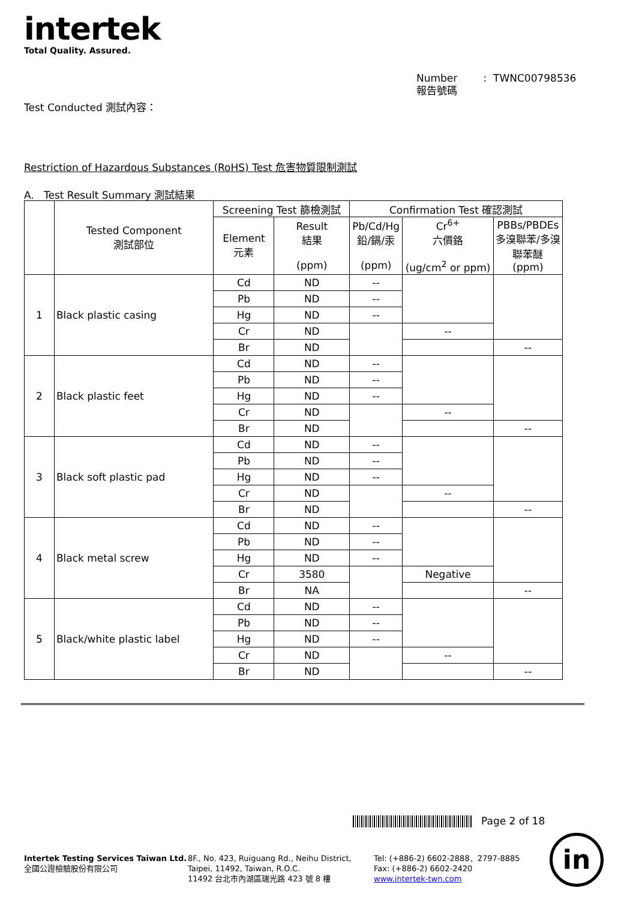intertek
Total Quality. Assured.
Number : TWNC00798536
報告號碼
Test Conducted 測試內容：
Restriction of Hazardous Substances (RoHS) Test 危害物質限制測試
A. Test Result Summary 測試結果
| | Tested Component 測試部位 | Screening Test 篩檢測試 | | Confirmation Test 確認測試 | | |
| --- | --- | --- | --- | --- | --- | --- |
| | | Element 元素 | Result 結果 (ppm) | Pb/Cd/Hg 鉛/鎘/汞 (ppm) | Cr<sup>6+</sup> 六價鉻 (ug/cm<sup>2</sup> or ppm) | PBBs/PBDEs 多溴聯苯/多溴聯苯醚 (ppm) |
| 1 | Black plastic casing | Cd | ND | -- | | |
| | | Pb | ND | -- | | |
| | | Hg | ND | -- | | |
| | | Cr | ND | | -- | |
| | | Br | ND | | | -- |
| 2 | Black plastic feet | Cd | ND | -- | | |
| | | Pb | ND | -- | | |
| | | Hg | ND | -- | | |
| | | Cr | ND | | -- | |
| | | Br | ND | | | -- |
| 3 | Black soft plastic pad | Cd | ND | -- | | |
| | | Pb | ND | -- | | |
| | | Hg | ND | -- | | |
| | | Cr | ND | | -- | |
| | | Br | ND | | | -- |
| 4 | Black metal screw | Cd | ND | -- | | |
| | | Pb | ND | -- | | |
| | | Hg | ND | -- | | |
| | | Cr | 3580 | | Negative | |
| | | Br | NA | | | -- |
| 5 | Black/white plastic label | Cd | ND | -- | | |
| | | Pb | ND | -- | | |
| | | Hg | ND | -- | | |
| | | Cr | ND | | -- | |
| | | Br | ND | | | -- |
Page 2 of 18
Intertek Testing Services Taiwan Ltd.
全國公證檢驗股份有限公司
8F., No. 423, Ruiguang Rd., Neihu District,
Taipei, 11492, Taiwan, R.O.C.
11492 台北市內湖區瑞光路 423 號 8 樓
Tel: (+886-2) 6602-2888．2797-8885
Fax: (+886-2) 6602-2420
www.intertek-twn.com
in